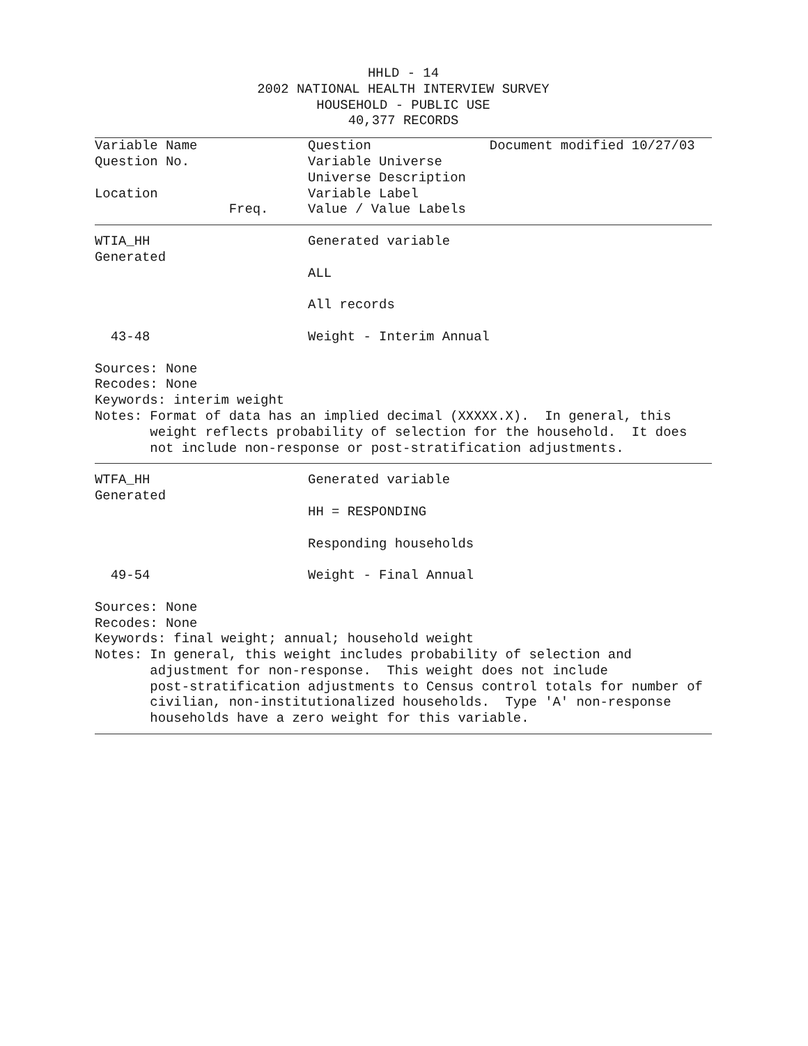HHLD - 14
2002 NATIONAL HEALTH INTERVIEW SURVEY
HOUSEHOLD - PUBLIC USE
40,377 RECORDS
Variable Name              Question               Document modified 10/27/03
Question No.               Variable Universe
                           Universe Description
Location                   Variable Label
                 Freq.     Value / Value Labels
WTIA_HH                    Generated variable
Generated
                           ALL

                           All records

  43-48                    Weight - Interim Annual

Sources: None
Recodes: None
Keywords: interim weight
Notes: Format of data has an implied decimal (XXXXX.X).  In general, this
       weight reflects probability of selection for the household.  It does
       not include non-response or post-stratification adjustments.
WTFA_HH                    Generated variable
Generated
                           HH = RESPONDING

                           Responding households

  49-54                    Weight - Final Annual

Sources: None
Recodes: None
Keywords: final weight; annual; household weight
Notes: In general, this weight includes probability of selection and
       adjustment for non-response.  This weight does not include
       post-stratification adjustments to Census control totals for number of
       civilian, non-institutionalized households.  Type 'A' non-response
       households have a zero weight for this variable.